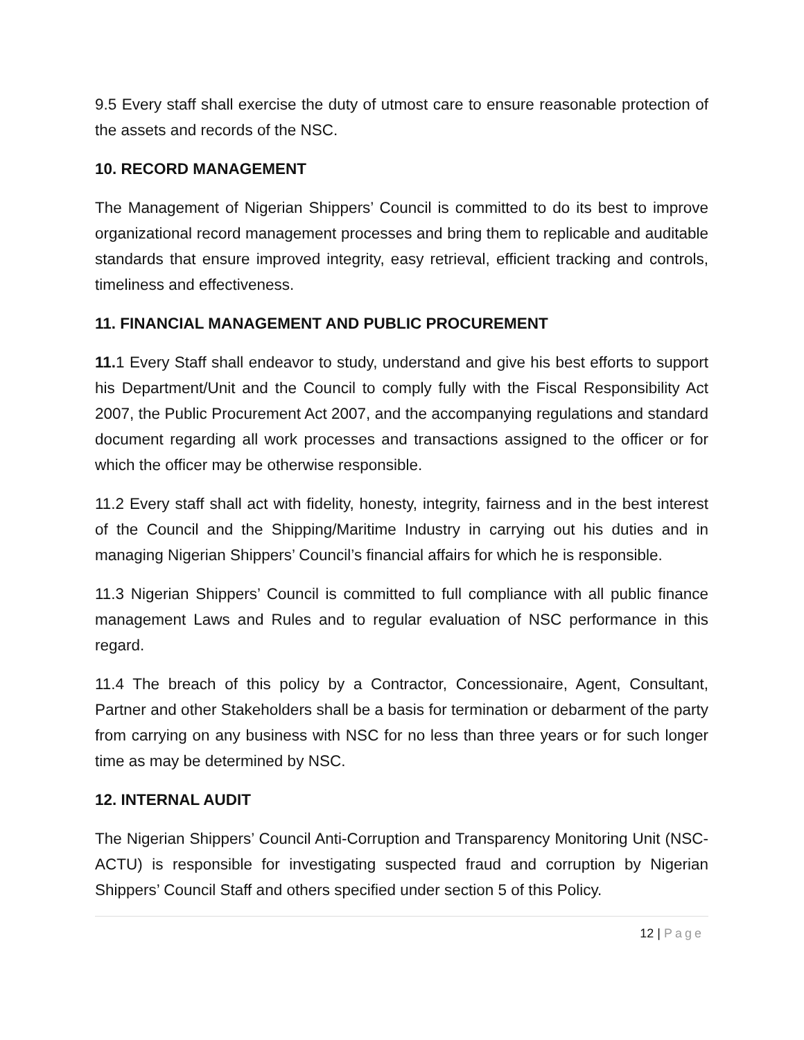9.5 Every staff shall exercise the duty of utmost care to ensure reasonable protection of the assets and records of the NSC.
10. RECORD MANAGEMENT
The Management of Nigerian Shippers’ Council is committed to do its best to improve organizational record management processes and bring them to replicable and auditable standards that ensure improved integrity, easy retrieval, efficient tracking and controls, timeliness and effectiveness.
11. FINANCIAL MANAGEMENT AND PUBLIC PROCUREMENT
11. 1 Every Staff shall endeavor to study, understand and give his best efforts to support his Department/Unit and the Council to comply fully with the Fiscal Responsibility Act 2007, the Public Procurement Act 2007, and the accompanying regulations and standard document regarding all work processes and transactions assigned to the officer or for which the officer may be otherwise responsible.
11.2 Every staff shall act with fidelity, honesty, integrity, fairness and in the best interest of the Council and the Shipping/Maritime Industry in carrying out his duties and in managing Nigerian Shippers’ Council’s financial affairs for which he is responsible.
11.3 Nigerian Shippers’ Council is committed to full compliance with all public finance management Laws and Rules and to regular evaluation of NSC performance in this regard.
11.4 The breach of this policy by a Contractor, Concessionaire, Agent, Consultant, Partner and other Stakeholders shall be a basis for termination or debarment of the party from carrying on any business with NSC for no less than three years or for such longer time as may be determined by NSC.
12. INTERNAL AUDIT
The Nigerian Shippers’ Council Anti-Corruption and Transparency Monitoring Unit (NSC-ACTU) is responsible for investigating suspected fraud and corruption by Nigerian Shippers’ Council Staff and others specified under section 5 of this Policy.
12 | Page